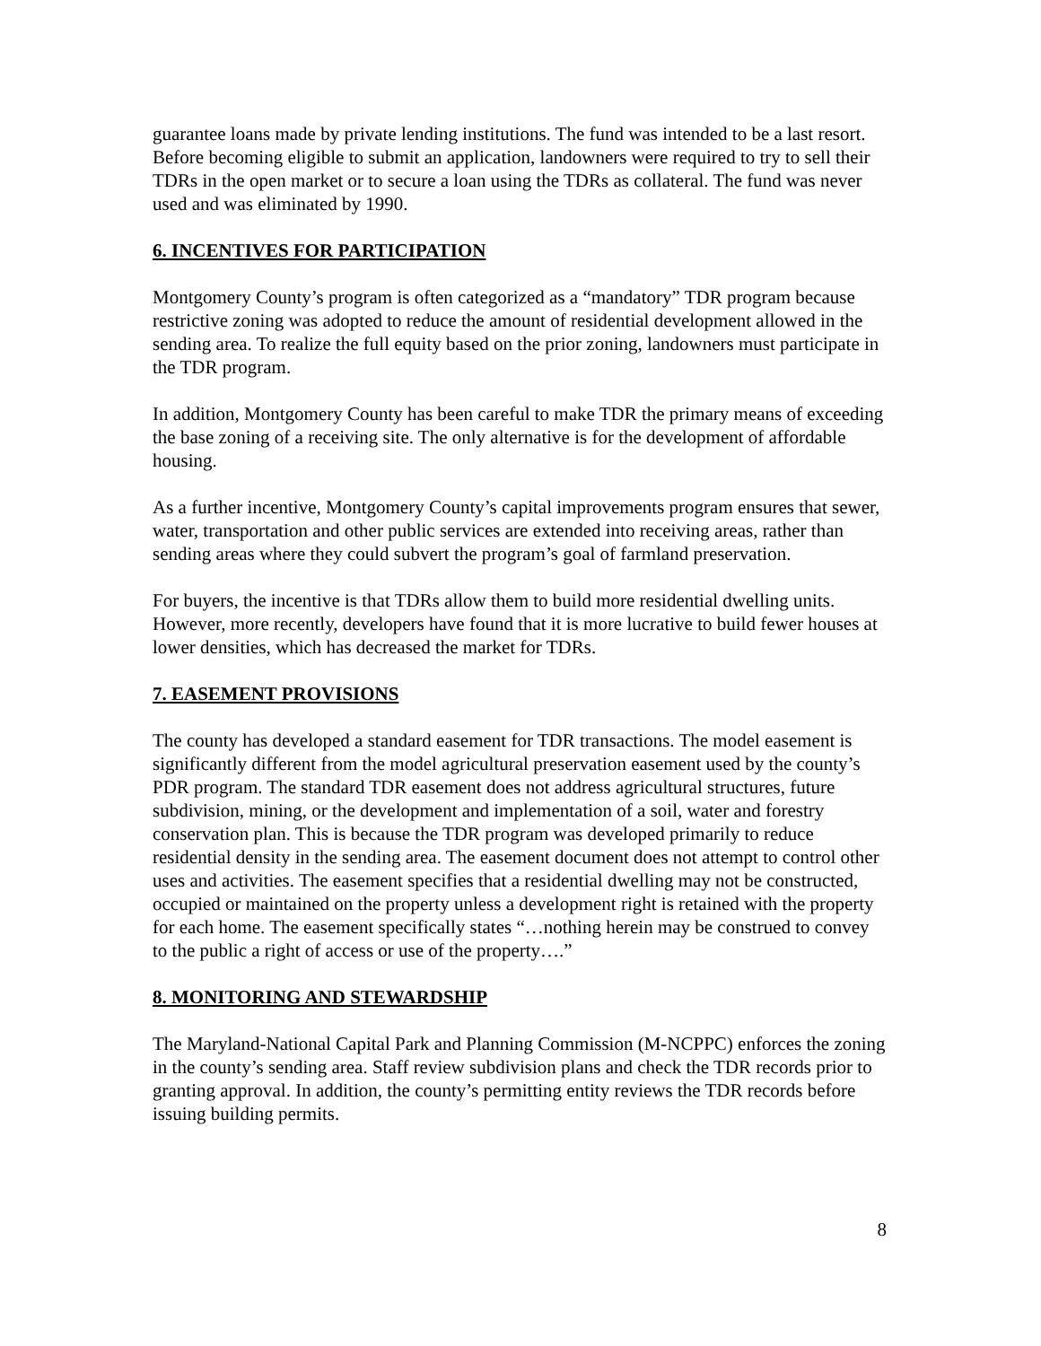guarantee loans made by private lending institutions. The fund was intended to be a last resort. Before becoming eligible to submit an application, landowners were required to try to sell their TDRs in the open market or to secure a loan using the TDRs as collateral. The fund was never used and was eliminated by 1990.
6. INCENTIVES FOR PARTICIPATION
Montgomery County’s program is often categorized as a “mandatory” TDR program because restrictive zoning was adopted to reduce the amount of residential development allowed in the sending area. To realize the full equity based on the prior zoning, landowners must participate in the TDR program.
In addition, Montgomery County has been careful to make TDR the primary means of exceeding the base zoning of a receiving site. The only alternative is for the development of affordable housing.
As a further incentive, Montgomery County’s capital improvements program ensures that sewer, water, transportation and other public services are extended into receiving areas, rather than sending areas where they could subvert the program’s goal of farmland preservation.
For buyers, the incentive is that TDRs allow them to build more residential dwelling units. However, more recently, developers have found that it is more lucrative to build fewer houses at lower densities, which has decreased the market for TDRs.
7. EASEMENT PROVISIONS
The county has developed a standard easement for TDR transactions. The model easement is significantly different from the model agricultural preservation easement used by the county’s PDR program. The standard TDR easement does not address agricultural structures, future subdivision, mining, or the development and implementation of a soil, water and forestry conservation plan. This is because the TDR program was developed primarily to reduce residential density in the sending area. The easement document does not attempt to control other uses and activities. The easement specifies that a residential dwelling may not be constructed, occupied or maintained on the property unless a development right is retained with the property for each home. The easement specifically states “…nothing herein may be construed to convey to the public a right of access or use of the property….”
8. MONITORING AND STEWARDSHIP
The Maryland-National Capital Park and Planning Commission (M-NCPPC) enforces the zoning in the county’s sending area. Staff review subdivision plans and check the TDR records prior to granting approval. In addition, the county’s permitting entity reviews the TDR records before issuing building permits.
8